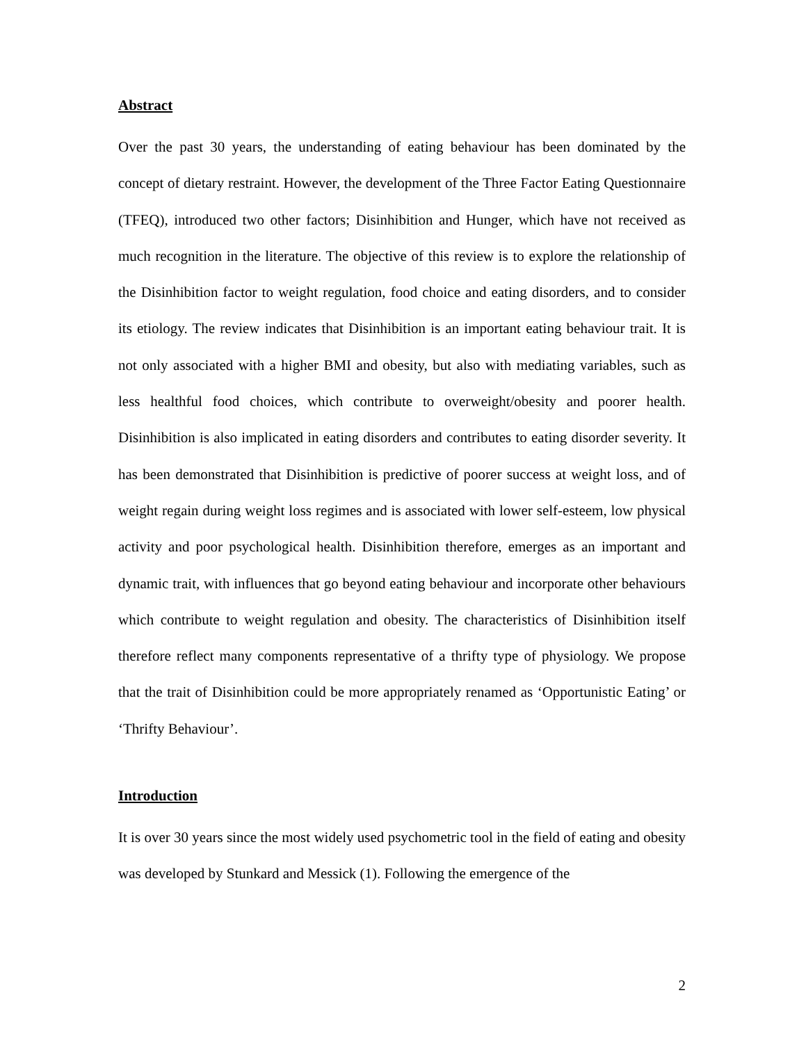Abstract
Over the past 30 years, the understanding of eating behaviour has been dominated by the concept of dietary restraint. However, the development of the Three Factor Eating Questionnaire (TFEQ), introduced two other factors; Disinhibition and Hunger, which have not received as much recognition in the literature. The objective of this review is to explore the relationship of the Disinhibition factor to weight regulation, food choice and eating disorders, and to consider its etiology. The review indicates that Disinhibition is an important eating behaviour trait. It is not only associated with a higher BMI and obesity, but also with mediating variables, such as less healthful food choices, which contribute to overweight/obesity and poorer health. Disinhibition is also implicated in eating disorders and contributes to eating disorder severity. It has been demonstrated that Disinhibition is predictive of poorer success at weight loss, and of weight regain during weight loss regimes and is associated with lower self-esteem, low physical activity and poor psychological health. Disinhibition therefore, emerges as an important and dynamic trait, with influences that go beyond eating behaviour and incorporate other behaviours which contribute to weight regulation and obesity. The characteristics of Disinhibition itself therefore reflect many components representative of a thrifty type of physiology. We propose that the trait of Disinhibition could be more appropriately renamed as ‘Opportunistic Eating’ or ‘Thrifty Behaviour’.
Introduction
It is over 30 years since the most widely used psychometric tool in the field of eating and obesity was developed by Stunkard and Messick (1). Following the emergence of the
2